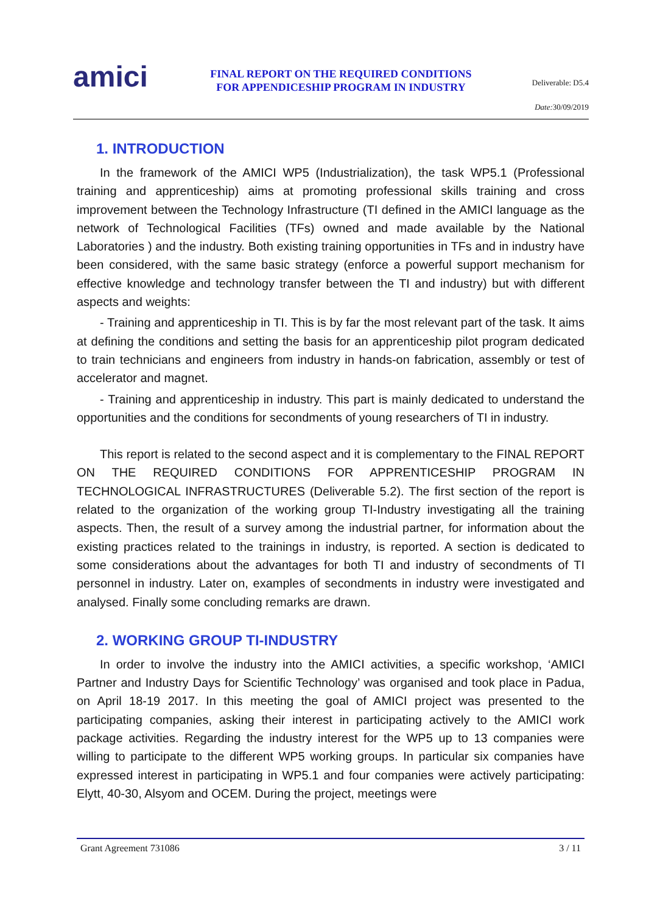amici
FINAL REPORT ON THE REQUIRED CONDITIONS
FOR APPENDICESHIP PROGRAM IN INDUSTRY
Deliverable: D5.4
Date: 30/09/2019
1. INTRODUCTION
In the framework of the AMICI WP5 (Industrialization), the task WP5.1 (Professional training and apprenticeship) aims at promoting professional skills training and cross improvement between the Technology Infrastructure (TI defined in the AMICI language as the network of Technological Facilities (TFs) owned and made available by the National Laboratories ) and the industry. Both existing training opportunities in TFs and in industry have been considered, with the same basic strategy (enforce a powerful support mechanism for effective knowledge and technology transfer between the TI and industry) but with different aspects and weights:
- Training and apprenticeship in TI. This is by far the most relevant part of the task. It aims at defining the conditions and setting the basis for an apprenticeship pilot program dedicated to train technicians and engineers from industry in hands-on fabrication, assembly or test of accelerator and magnet.
- Training and apprenticeship in industry. This part is mainly dedicated to understand the opportunities and the conditions for secondments of young researchers of TI in industry.
This report is related to the second aspect and it is complementary to the FINAL REPORT ON THE REQUIRED CONDITIONS FOR APPRENTICESHIP PROGRAM IN TECHNOLOGICAL INFRASTRUCTURES (Deliverable 5.2). The first section of the report is related to the organization of the working group TI-Industry investigating all the training aspects. Then, the result of a survey among the industrial partner, for information about the existing practices related to the trainings in industry, is reported. A section is dedicated to some considerations about the advantages for both TI and industry of secondments of TI personnel in industry. Later on, examples of secondments in industry were investigated and analysed. Finally some concluding remarks are drawn.
2. WORKING GROUP TI-INDUSTRY
In order to involve the industry into the AMICI activities, a specific workshop, ‘AMICI Partner and Industry Days for Scientific Technology’ was organised and took place in Padua, on April 18-19 2017. In this meeting the goal of AMICI project was presented to the participating companies, asking their interest in participating actively to the AMICI work package activities. Regarding the industry interest for the WP5 up to 13 companies were willing to participate to the different WP5 working groups. In particular six companies have expressed interest in participating in WP5.1 and four companies were actively participating: Elytt, 40-30, Alsyom and OCEM. During the project, meetings were
Grant Agreement 731086 3 / 11